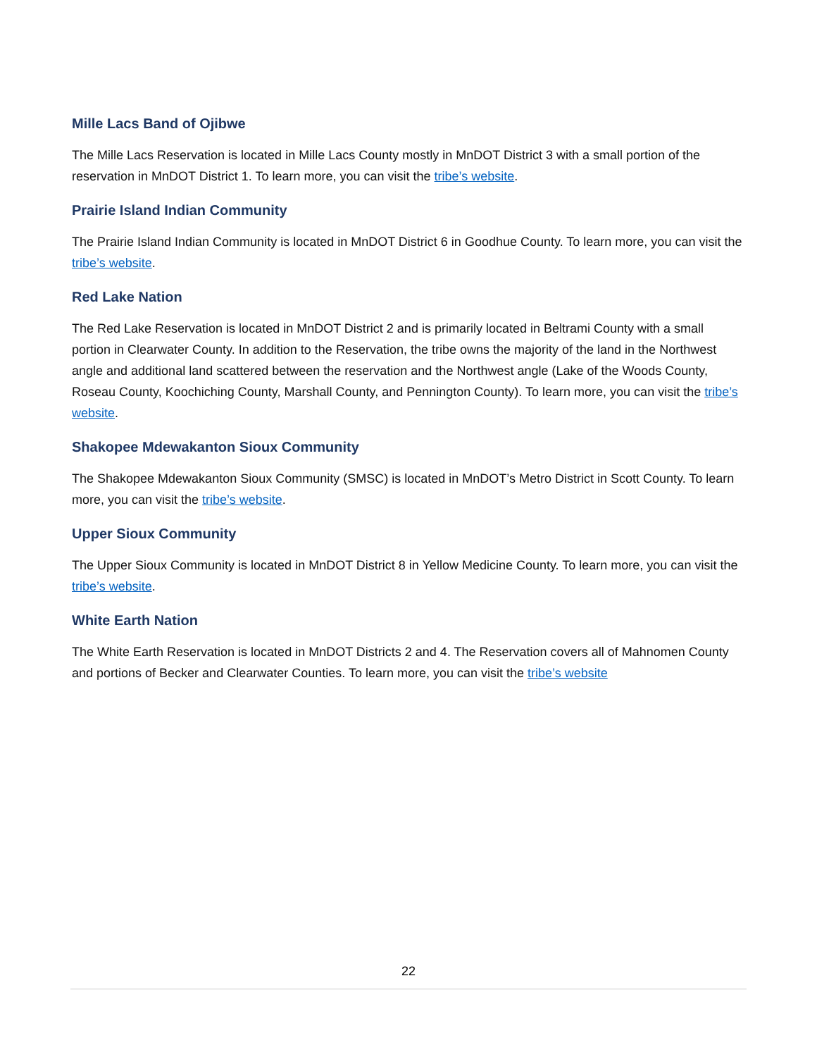Mille Lacs Band of Ojibwe
The Mille Lacs Reservation is located in Mille Lacs County mostly in MnDOT District 3 with a small portion of the reservation in MnDOT District 1. To learn more, you can visit the tribe’s website.
Prairie Island Indian Community
The Prairie Island Indian Community is located in MnDOT District 6 in Goodhue County. To learn more, you can visit the tribe’s website.
Red Lake Nation
The Red Lake Reservation is located in MnDOT District 2 and is primarily located in Beltrami County with a small portion in Clearwater County. In addition to the Reservation, the tribe owns the majority of the land in the Northwest angle and additional land scattered between the reservation and the Northwest angle (Lake of the Woods County, Roseau County, Koochiching County, Marshall County, and Pennington County). To learn more, you can visit the tribe’s website.
Shakopee Mdewakanton Sioux Community
The Shakopee Mdewakanton Sioux Community (SMSC) is located in MnDOT’s Metro District in Scott County. To learn more, you can visit the tribe’s website.
Upper Sioux Community
The Upper Sioux Community is located in MnDOT District 8 in Yellow Medicine County. To learn more, you can visit the tribe’s website.
White Earth Nation
The White Earth Reservation is located in MnDOT Districts 2 and 4. The Reservation covers all of Mahnomen County and portions of Becker and Clearwater Counties. To learn more, you can visit the tribe’s website
22